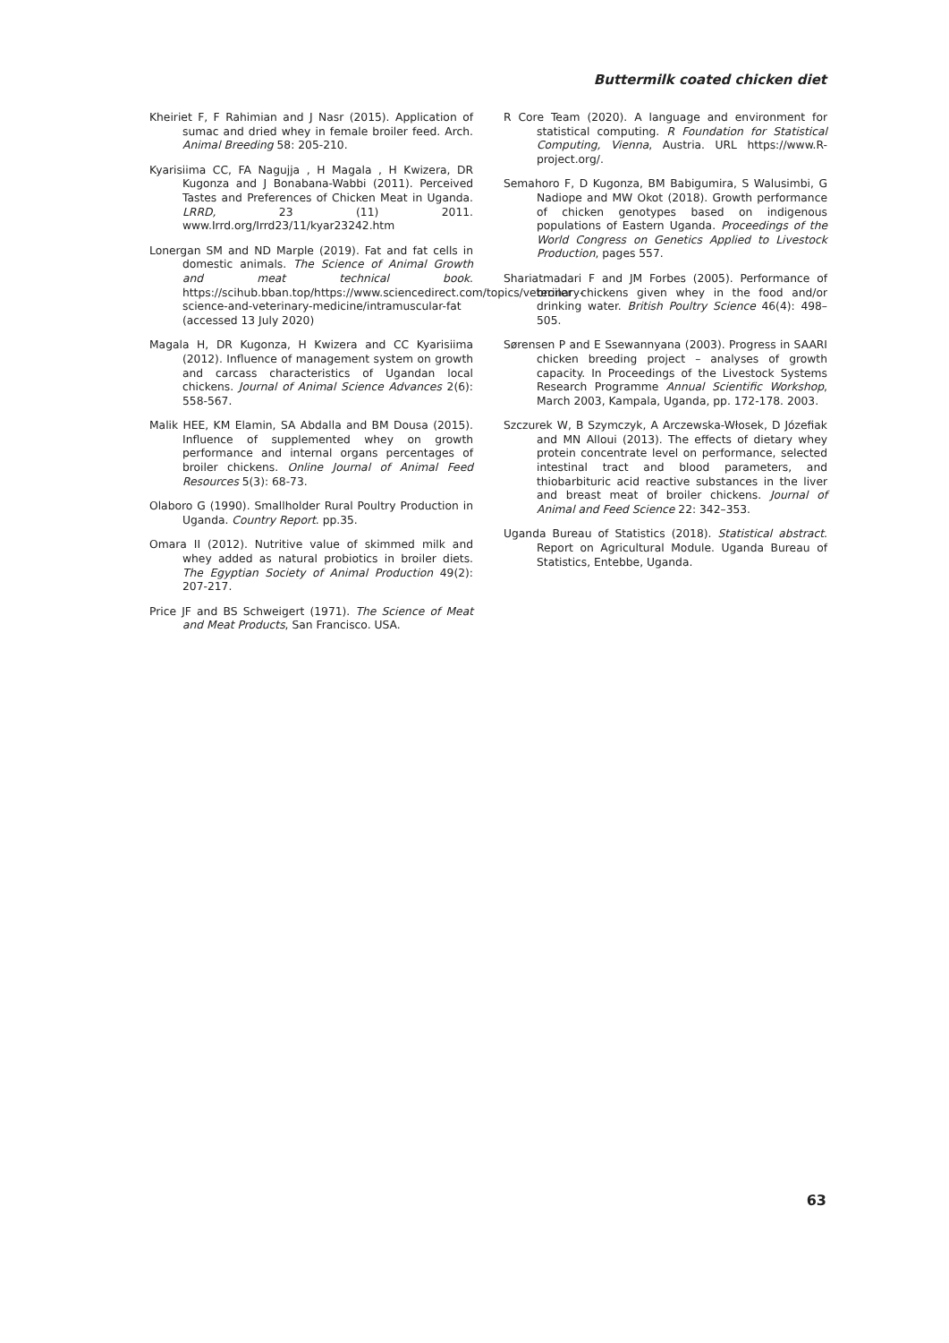Buttermilk coated chicken diet
Kheiriet F, F Rahimian and J Nasr (2015). Application of sumac and dried whey in female broiler feed. Arch. Animal Breeding 58: 205-210.
Kyarisiima CC, FA Nagujja , H Magala , H Kwizera, DR Kugonza and J Bonabana-Wabbi (2011). Perceived Tastes and Preferences of Chicken Meat in Uganda. LRRD, 23 (11) 2011. www.Irrd.org/Irrd23/11/kyar23242.htm
Lonergan SM and ND Marple (2019). Fat and fat cells in domestic animals. The Science of Animal Growth and meat technical book. https://scihub.bban.top/https://www.sciencedirect.com/topics/veterinary-science-and-veterinary-medicine/intramuscular-fat (accessed 13 July 2020)
Magala H, DR Kugonza, H Kwizera and CC Kyarisiima (2012). Influence of management system on growth and carcass characteristics of Ugandan local chickens. Journal of Animal Science Advances 2(6): 558-567.
Malik HEE, KM Elamin, SA Abdalla and BM Dousa (2015). Influence of supplemented whey on growth performance and internal organs percentages of broiler chickens. Online Journal of Animal Feed Resources 5(3): 68-73.
Olaboro G (1990). Smallholder Rural Poultry Production in Uganda. Country Report. pp.35.
Omara II (2012). Nutritive value of skimmed milk and whey added as natural probiotics in broiler diets. The Egyptian Society of Animal Production 49(2): 207-217.
Price JF and BS Schweigert (1971). The Science of Meat and Meat Products, San Francisco. USA.
R Core Team (2020). A language and environment for statistical computing. R Foundation for Statistical Computing, Vienna, Austria. URL https://www.R-project.org/.
Semahoro F, D Kugonza, BM Babigumira, S Walusimbi, G Nadiope and MW Okot (2018). Growth performance of chicken genotypes based on indigenous populations of Eastern Uganda. Proceedings of the World Congress on Genetics Applied to Livestock Production, pages 557.
Shariatmadari F and JM Forbes (2005). Performance of broiler chickens given whey in the food and/or drinking water. British Poultry Science 46(4): 498–505.
Sørensen P and E Ssewannyana (2003). Progress in SAARI chicken breeding project – analyses of growth capacity. In Proceedings of the Livestock Systems Research Programme Annual Scientific Workshop, March 2003, Kampala, Uganda, pp. 172-178. 2003.
Szczurek W, B Szymczyk, A Arczewska-Włosek, D Józefiak and MN Alloui (2013). The effects of dietary whey protein concentrate level on performance, selected intestinal tract and blood parameters, and thiobarbituric acid reactive substances in the liver and breast meat of broiler chickens. Journal of Animal and Feed Science 22: 342–353.
Uganda Bureau of Statistics (2018). Statistical abstract. Report on Agricultural Module. Uganda Bureau of Statistics, Entebbe, Uganda.
63